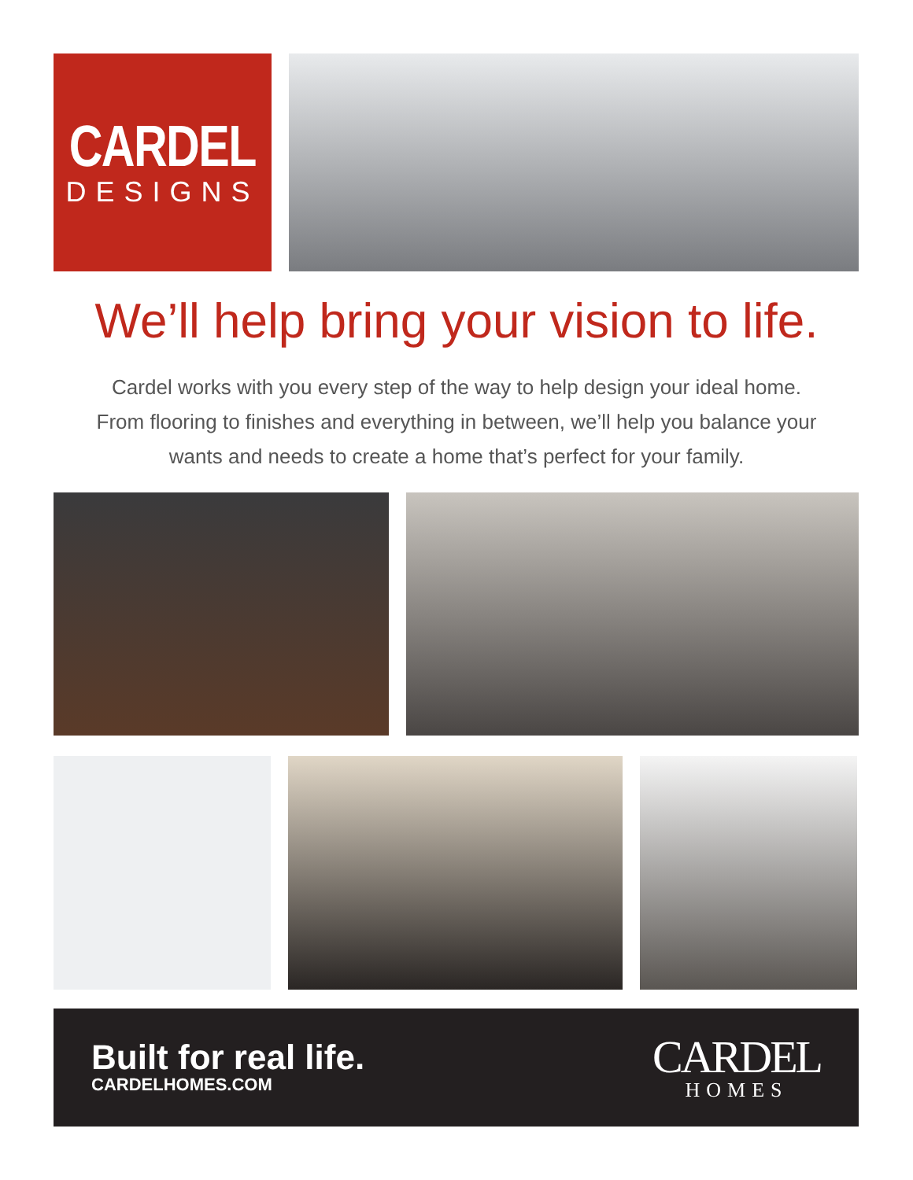CARDEL
DESIGNS
We’ll help bring your vision to life.
Cardel works with you every step of the way to help design your ideal home.
From flooring to finishes and everything in between, we’ll help you balance your
wants and needs to create a home that’s perfect for your family.
Built for real life.
CARDELHOMES.COM
CARDEL
HOMES